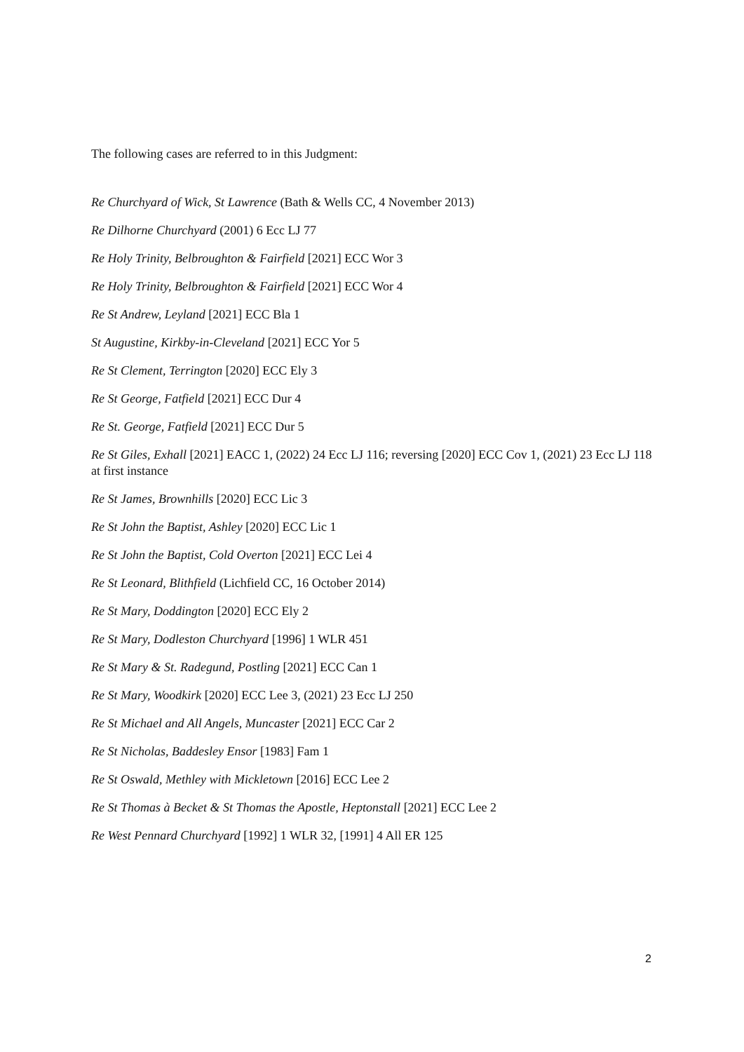The following cases are referred to in this Judgment:
Re Churchyard of Wick, St Lawrence (Bath & Wells CC, 4 November 2013)
Re Dilhorne Churchyard (2001) 6 Ecc LJ 77
Re Holy Trinity, Belbroughton & Fairfield [2021] ECC Wor 3
Re Holy Trinity, Belbroughton & Fairfield [2021] ECC Wor 4
Re St Andrew, Leyland [2021] ECC Bla 1
St Augustine, Kirkby-in-Cleveland [2021] ECC Yor 5
Re St Clement, Terrington [2020] ECC Ely 3
Re St George, Fatfield [2021] ECC Dur 4
Re St. George, Fatfield [2021] ECC Dur 5
Re St Giles, Exhall [2021] EACC 1, (2022) 24 Ecc LJ 116; reversing [2020] ECC Cov 1, (2021) 23 Ecc LJ 118 at first instance
Re St James, Brownhills [2020] ECC Lic 3
Re St John the Baptist, Ashley [2020] ECC Lic 1
Re St John the Baptist, Cold Overton [2021] ECC Lei 4
Re St Leonard, Blithfield (Lichfield CC, 16 October 2014)
Re St Mary, Doddington [2020] ECC Ely 2
Re St Mary, Dodleston Churchyard [1996] 1 WLR 451
Re St Mary & St. Radegund, Postling [2021] ECC Can 1
Re St Mary, Woodkirk [2020] ECC Lee 3, (2021) 23 Ecc LJ 250
Re St Michael and All Angels, Muncaster [2021] ECC Car 2
Re St Nicholas, Baddesley Ensor [1983] Fam 1
Re St Oswald, Methley with Mickletown [2016] ECC Lee 2
Re St Thomas à Becket & St Thomas the Apostle, Heptonstall [2021] ECC Lee 2
Re West Pennard Churchyard [1992] 1 WLR 32, [1991] 4 All ER 125
2